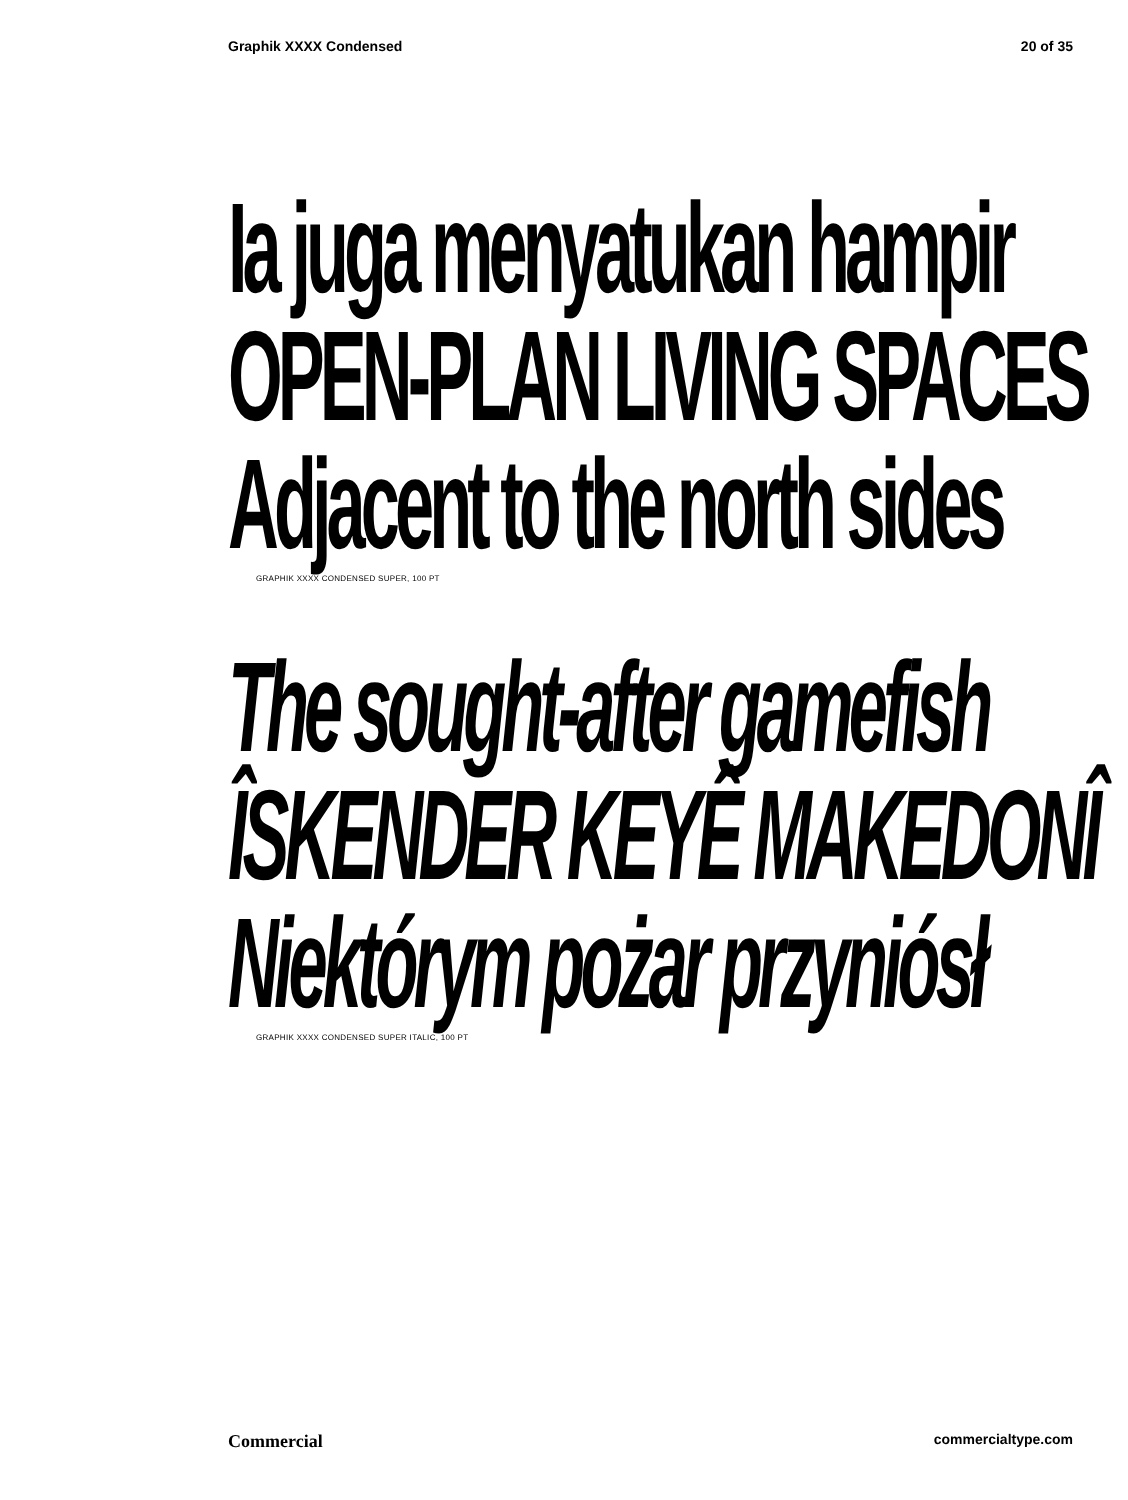Graphik XXXX Condensed 20 of 35
Ia juga menyatukan hampir
OPEN-PLAN LIVING SPACES
Adjacent to the north sides
GRAPHIK XXXX CONDENSED SUPER, 100 PT
The sought-after gamefish
ÎSKENDER KEYÊ MAKEDONÎ
Niektórym pożar przyniósł
GRAPHIK XXXX CONDENSED SUPER ITALIC, 100 PT
Commercial commercialtype.com